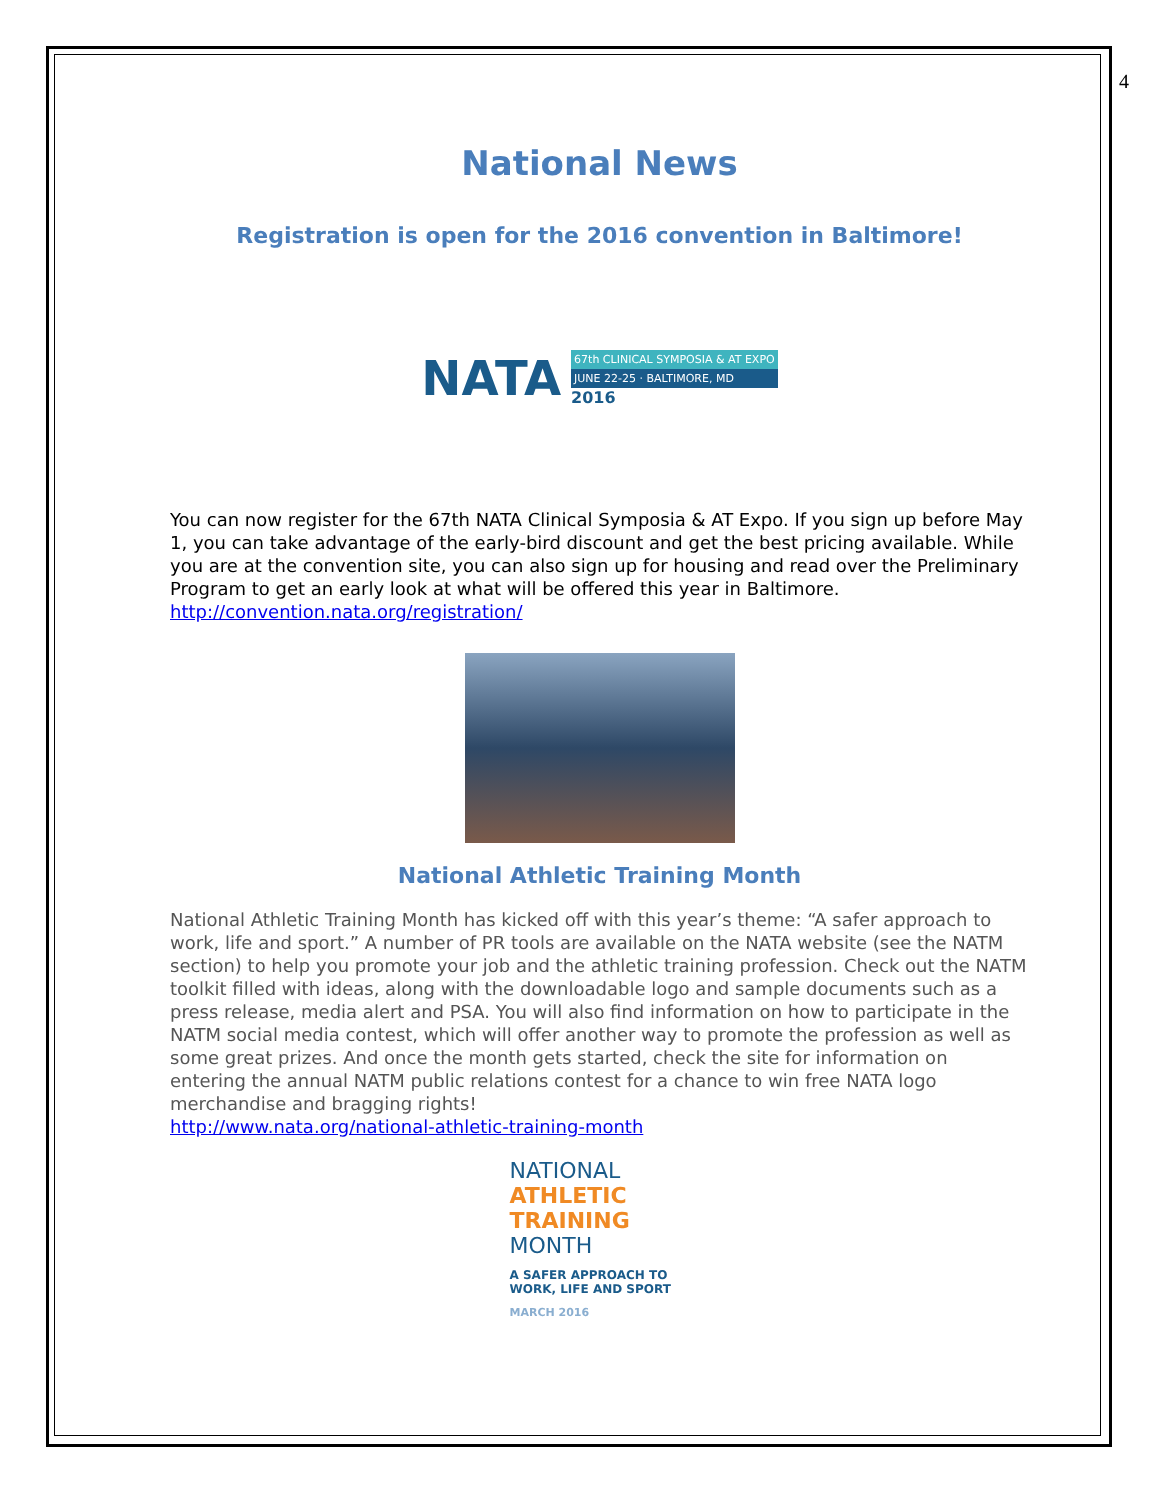4
National News
Registration is open for the 2016 convention in Baltimore!
NATA
67th CLINICAL SYMPOSIA & AT EXPO
JUNE 22-25 · BALTIMORE, MD
2016
You can now register for the 67th NATA Clinical Symposia & AT Expo. If you sign up before May 1, you can take advantage of the early-bird discount and get the best pricing available. While you are at the convention site, you can also sign up for housing and read over the Preliminary Program to get an early look at what will be offered this year in Baltimore. http://convention.nata.org/registration/
National Athletic Training Month
National Athletic Training Month has kicked off with this year’s theme: “A safer approach to work, life and sport.” A number of PR tools are available on the NATA website (see the NATM section) to help you promote your job and the athletic training profession. Check out the NATM toolkit filled with ideas, along with the downloadable logo and sample documents such as a press release, media alert and PSA. You will also find information on how to participate in the NATM social media contest, which will offer another way to promote the profession as well as some great prizes. And once the month gets started, check the site for information on entering the annual NATM public relations contest for a chance to win free NATA logo merchandise and bragging rights!
http://www.nata.org/national-athletic-training-month
NATIONAL
ATHLETIC
TRAINING
MONTH
A SAFER APPROACH TO
WORK, LIFE AND SPORT
MARCH 2016